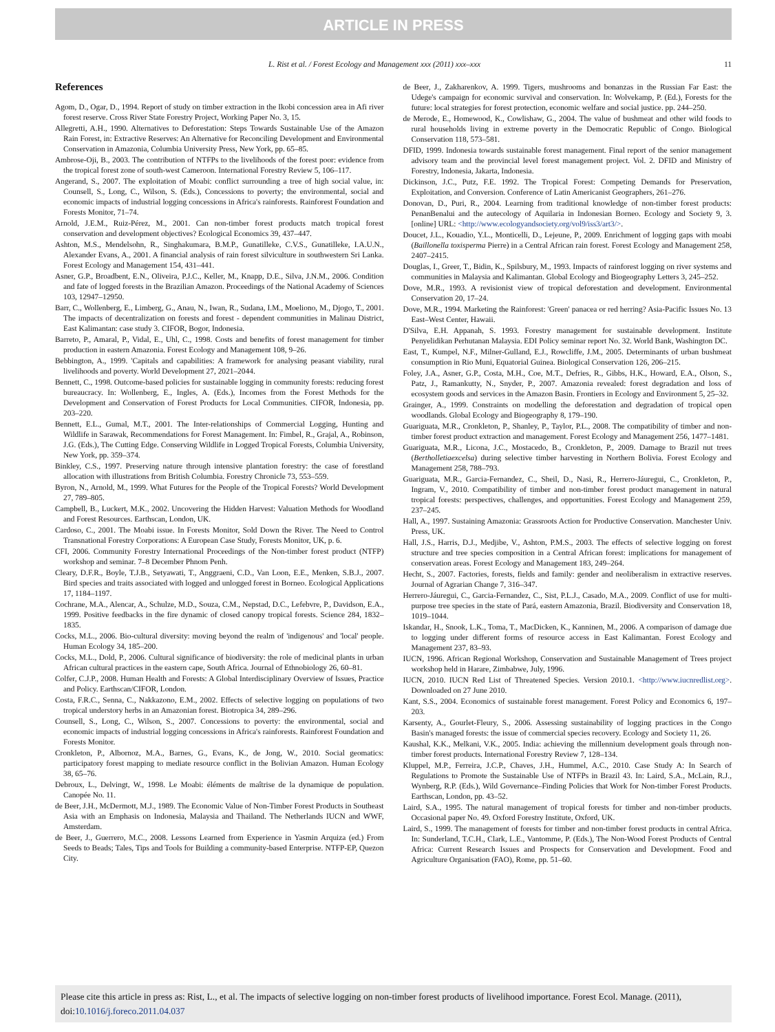ARTICLE IN PRESS
L. Rist et al. / Forest Ecology and Management xxx (2011) xxx–xxx 11
References
Agom, D., Ogar, D., 1994. Report of study on timber extraction in the Ikobi concession area in Afi river forest reserve. Cross River State Forestry Project, Working Paper No. 3, 15.
Allegretti, A.H., 1990. Alternatives to Deforestation: Steps Towards Sustainable Use of the Amazon Rain Forest, in: Extractive Reserves: An Alternative for Reconciling Development and Environmental Conservation in Amazonia, Columbia University Press, New York, pp. 65–85.
Ambrose-Oji, B., 2003. The contribution of NTFPs to the livelihoods of the forest poor: evidence from the tropical forest zone of south-west Cameroon. International Forestry Review 5, 106–117.
Angerand, S., 2007. The exploitation of Moabi: conflict surrounding a tree of high social value, in: Counsell, S., Long, C., Wilson, S. (Eds.), Concessions to poverty; the environmental, social and economic impacts of industrial logging concessions in Africa's rainforests. Rainforest Foundation and Forests Monitor, 71–74.
Arnold, J.E.M., Ruiz-Pérez, M., 2001. Can non-timber forest products match tropical forest conservation and development objectives? Ecological Economics 39, 437–447.
Ashton, M.S., Mendelsohn, R., Singhakumara, B.M.P., Gunatilleke, C.V.S., Gunatilleke, I.A.U.N., Alexander Evans, A., 2001. A financial analysis of rain forest silviculture in southwestern Sri Lanka. Forest Ecology and Management 154, 431–441.
Asner, G.P., Broadbent, E.N., Oliveira, P.J.C., Keller, M., Knapp, D.E., Silva, J.N.M., 2006. Condition and fate of logged forests in the Brazilian Amazon. Proceedings of the National Academy of Sciences 103, 12947–12950.
Barr, C., Wollenberg, E., Limberg, G., Anau, N., Iwan, R., Sudana, I.M., Moeliono, M., Djogo, T., 2001. The impacts of decentralization on forests and forest - dependent communities in Malinau District, East Kalimantan: case study 3. CIFOR, Bogor, Indonesia.
Barreto, P., Amaral, P., Vidal, E., Uhl, C., 1998. Costs and benefits of forest management for timber production in eastern Amazonia. Forest Ecology and Management 108, 9–26.
Bebbington, A., 1999. 'Capitals and capabilities: A framework for analysing peasant viability, rural livelihoods and poverty. World Development 27, 2021–2044.
Bennett, C., 1998. Outcome-based policies for sustainable logging in community forests: reducing forest bureaucracy. In: Wollenberg, E., Ingles, A. (Eds.), Incomes from the Forest Methods for the Development and Conservation of Forest Products for Local Communities. CIFOR, Indonesia, pp. 203–220.
Bennett, E.L., Gumal, M.T., 2001. The Inter-relationships of Commercial Logging, Hunting and Wildlife in Sarawak, Recommendations for Forest Management. In: Fimbel, R., Grajal, A., Robinson, J.G. (Eds.), The Cutting Edge. Conserving Wildlife in Logged Tropical Forests, Columbia University, New York, pp. 359–374.
Binkley, C.S., 1997. Preserving nature through intensive plantation forestry: the case of forestland allocation with illustrations from British Columbia. Forestry Chronicle 73, 553–559.
Byron, N., Arnold, M., 1999. What Futures for the People of the Tropical Forests? World Development 27, 789–805.
Campbell, B., Luckert, M.K., 2002. Uncovering the Hidden Harvest: Valuation Methods for Woodland and Forest Resources. Earthscan, London, UK.
Cardoso, C., 2001. The Moabi issue. In Forests Monitor, Sold Down the River. The Need to Control Transnational Forestry Corporations: A European Case Study, Forests Monitor, UK, p. 6.
CFI, 2006. Community Forestry International Proceedings of the Non-timber forest product (NTFP) workshop and seminar. 7–8 December Phnom Penh.
Cleary, D.F.R., Boyle, T.J.B., Setyawati, T., Anggraeni, C.D., Van Loon, E.E., Menken, S.B.J., 2007. Bird species and traits associated with logged and unlogged forest in Borneo. Ecological Applications 17, 1184–1197.
Cochrane, M.A., Alencar, A., Schulze, M.D., Souza, C.M., Nepstad, D.C., Lefebvre, P., Davidson, E.A., 1999. Positive feedbacks in the fire dynamic of closed canopy tropical forests. Science 284, 1832–1835.
Cocks, M.L., 2006. Bio-cultural diversity: moving beyond the realm of 'indigenous' and 'local' people. Human Ecology 34, 185–200.
Cocks, M.L., Dold, P., 2006. Cultural significance of biodiversity: the role of medicinal plants in urban African cultural practices in the eastern cape, South Africa. Journal of Ethnobiology 26, 60–81.
Colfer, C.J.P., 2008. Human Health and Forests: A Global Interdisciplinary Overview of Issues, Practice and Policy. Earthscan/CIFOR, London.
Costa, F.R.C., Senna, C., Nakkazono, E.M., 2002. Effects of selective logging on populations of two tropical understory herbs in an Amazonian forest. Biotropica 34, 289–296.
Counsell, S., Long, C., Wilson, S., 2007. Concessions to poverty: the environmental, social and economic impacts of industrial logging concessions in Africa's rainforests. Rainforest Foundation and Forests Monitor.
Cronkleton, P., Albornoz, M.A., Barnes, G., Evans, K., de Jong, W., 2010. Social geomatics: participatory forest mapping to mediate resource conflict in the Bolivian Amazon. Human Ecology 38, 65–76.
Debroux, L., Delvingt, W., 1998. Le Moabi: éléments de maîtrise de la dynamique de population. Canopée No. 11.
de Beer, J.H., McDermott, M.J., 1989. The Economic Value of Non-Timber Forest Products in Southeast Asia with an Emphasis on Indonesia, Malaysia and Thailand. The Netherlands IUCN and WWF, Amsterdam.
de Beer, J., Guerrero, M.C., 2008. Lessons Learned from Experience in Yasmin Arquiza (ed.) From Seeds to Beads; Tales, Tips and Tools for Building a community-based Enterprise. NTFP-EP, Quezon City.
de Beer, J., Zakharenkov, A. 1999. Tigers, mushrooms and bonanzas in the Russian Far East: the Udege's campaign for economic survival and conservation. In: Wolvekamp, P. (Ed.), Forests for the future: local strategies for forest protection, economic welfare and social justice. pp. 244–250.
de Merode, E., Homewood, K., Cowlishaw, G., 2004. The value of bushmeat and other wild foods to rural households living in extreme poverty in the Democratic Republic of Congo. Biological Conservation 118, 573–581.
DFID, 1999. Indonesia towards sustainable forest management. Final report of the senior management advisory team and the provincial level forest management project. Vol. 2. DFID and Ministry of Forestry, Indonesia, Jakarta, Indonesia.
Dickinson, J.C., Putz, F.E. 1992. The Tropical Forest: Competing Demands for Preservation, Exploitation, and Conversion. Conference of Latin Americanist Geographers, 261–276.
Donovan, D., Puri, R., 2004. Learning from traditional knowledge of non-timber forest products: PenanBenalui and the autecology of Aquilaria in Indonesian Borneo. Ecology and Society 9, 3. [online] URL: <http://www.ecologyandsociety.org/vol9/iss3/art3/>.
Doucet, J.L., Kouadio, Y.L., Monticelli, D., Lejeune, P., 2009. Enrichment of logging gaps with moabi (Baillonella toxisperma Pierre) in a Central African rain forest. Forest Ecology and Management 258, 2407–2415.
Douglas, I., Greer, T., Bidin, K., Spilsbury, M., 1993. Impacts of rainforest logging on river systems and communities in Malaysia and Kalimantan. Global Ecology and Biogeography Letters 3, 245–252.
Dove, M.R., 1993. A revisionist view of tropical deforestation and development. Environmental Conservation 20, 17–24.
Dove, M.R., 1994. Marketing the Rainforest: 'Green' panacea or red herring? Asia-Pacific Issues No. 13 East–West Center, Hawaii.
D'Silva, E.H. Appanah, S. 1993. Forestry management for sustainable development. Institute Penyelidikan Perhutanan Malaysia. EDI Policy seminar report No. 32. World Bank, Washington DC.
East, T., Kumpel, N.F., Milner-Gulland, E.J., Rowcliffe, J.M., 2005. Determinants of urban bushmeat consumption in Rio Muni, Equatorial Guinea. Biological Conservation 126, 206–215.
Foley, J.A., Asner, G.P., Costa, M.H., Coe, M.T., Defries, R., Gibbs, H.K., Howard, E.A., Olson, S., Patz, J., Ramankutty, N., Snyder, P., 2007. Amazonia revealed: forest degradation and loss of ecosystem goods and services in the Amazon Basin. Frontiers in Ecology and Environment 5, 25–32.
Grainger, A., 1999. Constraints on modelling the deforestation and degradation of tropical open woodlands. Global Ecology and Biogeography 8, 179–190.
Guariguata, M.R., Cronkleton, P., Shanley, P., Taylor, P.L., 2008. The compatibility of timber and non-timber forest product extraction and management. Forest Ecology and Management 256, 1477–1481.
Guariguata, M.R., Licona, J.C., Mostacedo, B., Cronkleton, P., 2009. Damage to Brazil nut trees (Bertholletiaexcelsa) during selective timber harvesting in Northern Bolivia. Forest Ecology and Management 258, 788–793.
Guariguata, M.R., Garcia-Fernandez, C., Sheil, D., Nasi, R., Herrero-Jáuregui, C., Cronkleton, P., Ingram, V., 2010. Compatibility of timber and non-timber forest product management in natural tropical forests: perspectives, challenges, and opportunities. Forest Ecology and Management 259, 237–245.
Hall, A., 1997. Sustaining Amazonia: Grassroots Action for Productive Conservation. Manchester Univ. Press, UK.
Hall, J.S., Harris, D.J., Medjibe, V., Ashton, P.M.S., 2003. The effects of selective logging on forest structure and tree species composition in a Central African forest: implications for management of conservation areas. Forest Ecology and Management 183, 249–264.
Hecht, S., 2007. Factories, forests, fields and family: gender and neoliberalism in extractive reserves. Journal of Agrarian Change 7, 316–347.
Herrero-Jáuregui, C., Garcia-Fernandez, C., Sist, P.L.J., Casado, M.A., 2009. Conflict of use for multi-purpose tree species in the state of Pará, eastern Amazonia, Brazil. Biodiversity and Conservation 18, 1019–1044.
Iskandar, H., Snook, L.K., Toma, T., MacDicken, K., Kanninen, M., 2006. A comparison of damage due to logging under different forms of resource access in East Kalimantan. Forest Ecology and Management 237, 83–93.
IUCN, 1996. African Regional Workshop, Conservation and Sustainable Management of Trees project workshop held in Harare, Zimbabwe, July, 1996.
IUCN, 2010. IUCN Red List of Threatened Species. Version 2010.1. <http://www.iucnredlist.org>. Downloaded on 27 June 2010.
Kant, S.S., 2004. Economics of sustainable forest management. Forest Policy and Economics 6, 197–203.
Karsenty, A., Gourlet-Fleury, S., 2006. Assessing sustainability of logging practices in the Congo Basin's managed forests: the issue of commercial species recovery. Ecology and Society 11, 26.
Kaushal, K.K., Melkani, V.K., 2005. India: achieving the millennium development goals through non-timber forest products. International Forestry Review 7, 128–134.
Kluppel, M.P., Ferreira, J.C.P., Chaves, J.H., Hummel, A.C., 2010. Case Study A: In Search of Regulations to Promote the Sustainable Use of NTFPs in Brazil 43. In: Laird, S.A., McLain, R.J., Wynberg, R.P. (Eds.), Wild Governance–Finding Policies that Work for Non-timber Forest Products. Earthscan, London, pp. 43–52.
Laird, S.A., 1995. The natural management of tropical forests for timber and non-timber products. Occasional paper No. 49. Oxford Forestry Institute, Oxford, UK.
Laird, S., 1999. The management of forests for timber and non-timber forest products in central Africa. In: Sunderland, T.C.H., Clark, L.E., Vantomme, P. (Eds.), The Non-Wood Forest Products of Central Africa: Current Research Issues and Prospects for Conservation and Development. Food and Agriculture Organisation (FAO), Rome, pp. 51–60.
Please cite this article in press as: Rist, L., et al. The impacts of selective logging on non-timber forest products of livelihood importance. Forest Ecol. Manage. (2011), doi:10.1016/j.foreco.2011.04.037